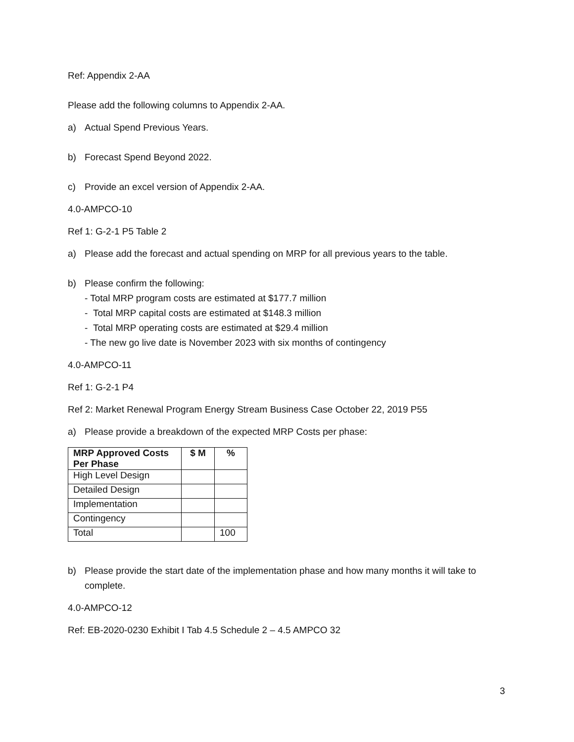Ref: Appendix 2-AA
Please add the following columns to Appendix 2-AA.
a) Actual Spend Previous Years.
b) Forecast Spend Beyond 2022.
c) Provide an excel version of Appendix 2-AA.
4.0-AMPCO-10
Ref 1: G-2-1 P5 Table 2
a) Please add the forecast and actual spending on MRP for all previous years to the table.
b) Please confirm the following:
- Total MRP program costs are estimated at $177.7 million
- Total MRP capital costs are estimated at $148.3 million
- Total MRP operating costs are estimated at $29.4 million
- The new go live date is November 2023 with six months of contingency
4.0-AMPCO-11
Ref 1: G-2-1 P4
Ref 2: Market Renewal Program Energy Stream Business Case October 22, 2019 P55
a) Please provide a breakdown of the expected MRP Costs per phase:
| MRP Approved Costs Per Phase | $ M | % |
| --- | --- | --- |
| High Level Design | | |
| Detailed Design | | |
| Implementation | | |
| Contingency | | |
| Total | | 100 |
b) Please provide the start date of the implementation phase and how many months it will take to complete.
4.0-AMPCO-12
Ref: EB-2020-0230 Exhibit I Tab 4.5 Schedule 2 – 4.5 AMPCO 32
3